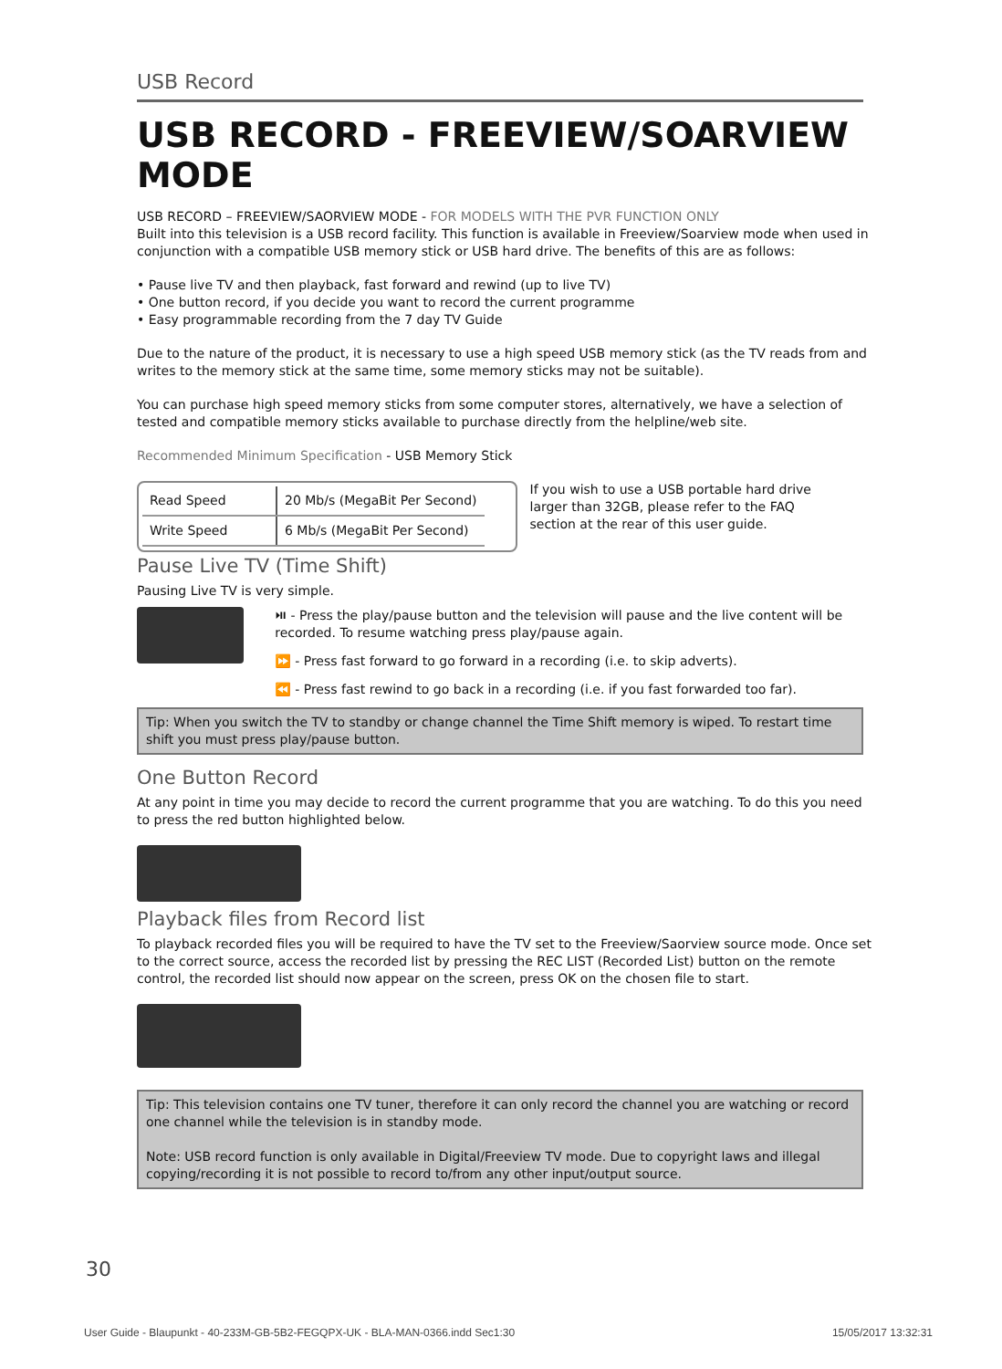USB Record
USB RECORD - FREEVIEW/SOARVIEW MODE
USB RECORD – FREEVIEW/SAORVIEW MODE - FOR MODELS WITH THE PVR FUNCTION ONLY
Built into this television is a USB record facility. This function is available in Freeview/Soarview mode when used in conjunction with a compatible USB memory stick or USB hard drive. The benefits of this are as follows:
• Pause live TV and then playback, fast forward and rewind (up to live TV)
• One button record, if you decide you want to record the current programme
• Easy programmable recording from the 7 day TV Guide
Due to the nature of the product, it is necessary to use a high speed USB memory stick (as the TV reads from and writes to the memory stick at the same time, some memory sticks may not be suitable).
You can purchase high speed memory sticks from some computer stores, alternatively, we have a selection of tested and compatible memory sticks available to purchase directly from the helpline/web site.
Recommended Minimum Specification - USB Memory Stick
| Read Speed | 20 Mb/s (MegaBit Per Second) |
| Write Speed | 6 Mb/s (MegaBit Per Second) |
If you wish to use a USB portable hard drive larger than 32GB, please refer to the FAQ section at the rear of this user guide.
Pause Live TV (Time Shift)
Pausing Live TV is very simple.
⏯ - Press the play/pause button and the television will pause and the live content will be recorded. To resume watching press play/pause again.
⏩ - Press fast forward to go forward in a recording (i.e. to skip adverts).
⏪ - Press fast rewind to go back in a recording (i.e. if you fast forwarded too far).
Tip: When you switch the TV to standby or change channel the Time Shift memory is wiped. To restart time shift you must press play/pause button.
One Button Record
At any point in time you may decide to record the current programme that you are watching. To do this you need to press the red button highlighted below.
Playback files from Record list
To playback recorded files you will be required to have the TV set to the Freeview/Saorview source mode. Once set to the correct source, access the recorded list by pressing the REC LIST (Recorded List) button on the remote control, the recorded list should now appear on the screen, press OK on the chosen file to start.
Tip: This television contains one TV tuner, therefore it can only record the channel you are watching or record one channel while the television is in standby mode.
Note: USB record function is only available in Digital/Freeview TV mode. Due to copyright laws and illegal copying/recording it is not possible to record to/from any other input/output source.
30
User Guide - Blaupunkt - 40-233M-GB-5B2-FEGQPX-UK - BLA-MAN-0366.indd Sec1:30 15/05/2017 13:32:31